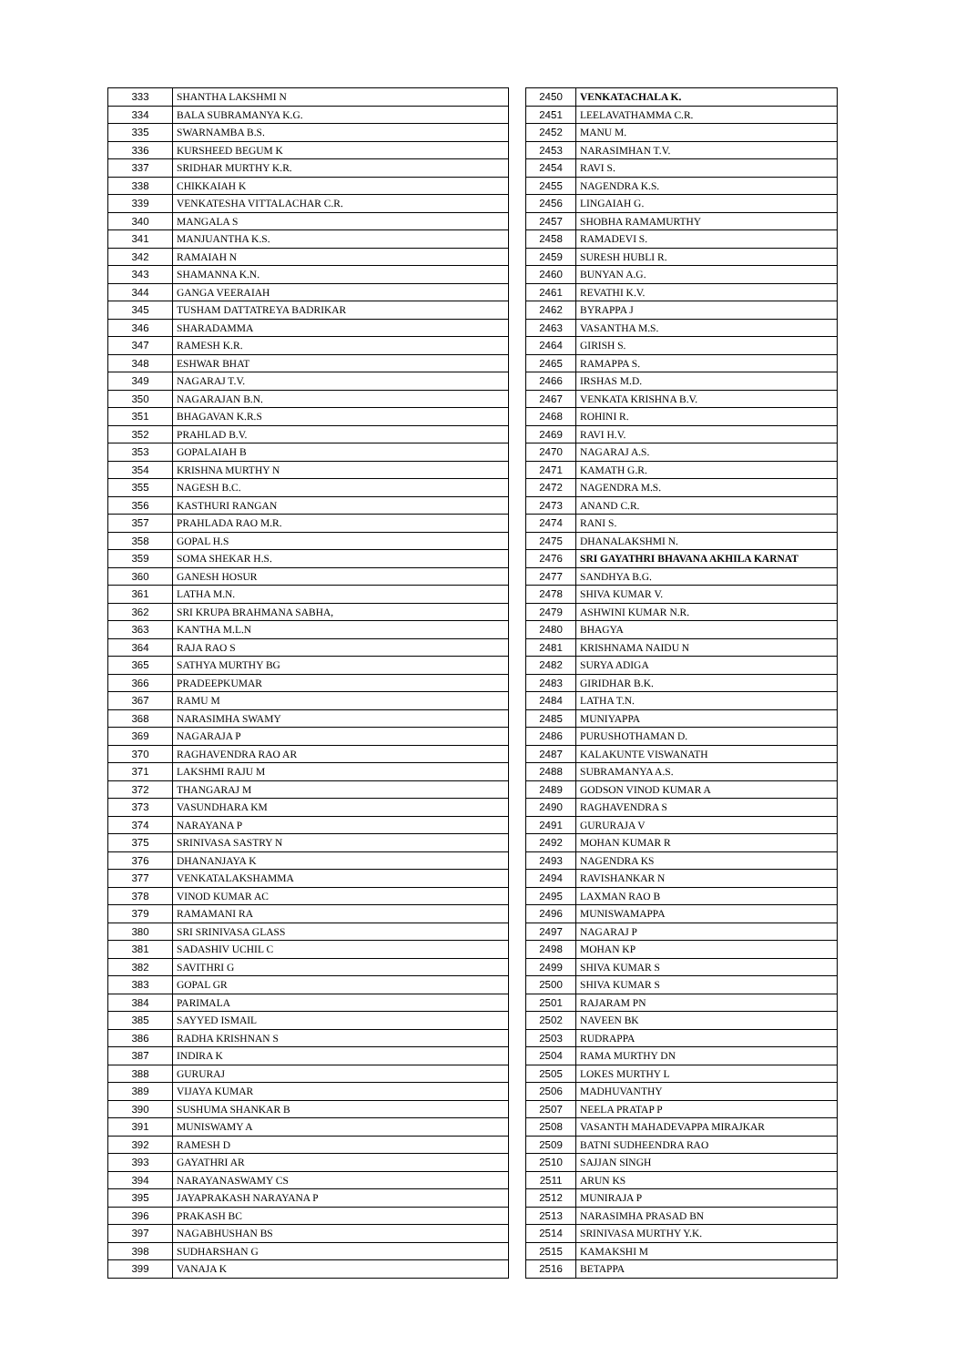| 333 | SHANTHA LAKSHMI N |
| 334 | BALA SUBRAMANYA K.G. |
| 335 | SWARNAMBA B.S. |
| 336 | KURSHEED BEGUM K |
| 337 | SRIDHAR MURTHY K.R. |
| 338 | CHIKKAIAH K |
| 339 | VENKATESHA VITTALACHAR C.R. |
| 340 | MANGALA S |
| 341 | MANJUANTHA K.S. |
| 342 | RAMAIAH N |
| 343 | SHAMANNA K.N. |
| 344 | GANGA VEERAIAH |
| 345 | TUSHAM DATTATREYA BADRIKAR |
| 346 | SHARADAMMA |
| 347 | RAMESH K.R. |
| 348 | ESHWAR BHAT |
| 349 | NAGARAJ T.V. |
| 350 | NAGARAJAN B.N. |
| 351 | BHAGAVAN K.R.S |
| 352 | PRAHLAD B.V. |
| 353 | GOPALAIAH B |
| 354 | KRISHNA MURTHY N |
| 355 | NAGESH B.C. |
| 356 | KASTHURI RANGAN |
| 357 | PRAHLADA RAO M.R. |
| 358 | GOPAL H.S |
| 359 | SOMA SHEKAR H.S. |
| 360 | GANESH HOSUR |
| 361 | LATHA M.N. |
| 362 | SRI KRUPA BRAHMANA SABHA, |
| 363 | KANTHA M.L.N |
| 364 | RAJA RAO S |
| 365 | SATHYA MURTHY BG |
| 366 | PRADEEPKUMAR |
| 367 | RAMU M |
| 368 | NARASIMHA SWAMY |
| 369 | NAGARAJA P |
| 370 | RAGHAVENDRA RAO AR |
| 371 | LAKSHMI RAJU M |
| 372 | THANGARAJ M |
| 373 | VASUNDHARA KM |
| 374 | NARAYANA P |
| 375 | SRINIVASA SASTRY N |
| 376 | DHANANJAYA K |
| 377 | VENKATALAKSHAMMA |
| 378 | VINOD KUMAR AC |
| 379 | RAMAMANI RA |
| 380 | SRI SRINIVASA GLASS |
| 381 | SADASHIV UCHIL C |
| 382 | SAVITHRI G |
| 383 | GOPAL GR |
| 384 | PARIMALA |
| 385 | SAYYED ISMAIL |
| 386 | RADHA KRISHNAN S |
| 387 | INDIRA K |
| 388 | GURURAJ |
| 389 | VIJAYA KUMAR |
| 390 | SUSHUMA SHANKAR B |
| 391 | MUNISWAMY A |
| 392 | RAMESH D |
| 393 | GAYATHRI AR |
| 394 | NARAYANASWAMY CS |
| 395 | JAYAPRAKASH NARAYANA P |
| 396 | PRAKASH BC |
| 397 | NAGABHUSHAN BS |
| 398 | SUDHARSHAN G |
| 399 | VANAJA K |
| 2450 | VENKATACHALA K. |
| 2451 | LEELAVATHAMMA C.R. |
| 2452 | MANU M. |
| 2453 | NARASIMHAN T.V. |
| 2454 | RAVI S. |
| 2455 | NAGENDRA K.S. |
| 2456 | LINGAIAH G. |
| 2457 | SHOBHA RAMAMURTHY |
| 2458 | RAMADEVI S. |
| 2459 | SURESH HUBLI R. |
| 2460 | BUNYAN A.G. |
| 2461 | REVATHI K.V. |
| 2462 | BYRAPPA J |
| 2463 | VASANTHA M.S. |
| 2464 | GIRISH S. |
| 2465 | RAMAPPA S. |
| 2466 | IRSHAS M.D. |
| 2467 | VENKATA KRISHNA B.V. |
| 2468 | ROHINI R. |
| 2469 | RAVI H.V. |
| 2470 | NAGARAJ A.S. |
| 2471 | KAMATH G.R. |
| 2472 | NAGENDRA M.S. |
| 2473 | ANAND C.R. |
| 2474 | RANI S. |
| 2475 | DHANALAKSHMI N. |
| 2476 | SRI GAYATHRI BHAVANA AKHILA KARNAT |
| 2477 | SANDHYA B.G. |
| 2478 | SHIVA KUMAR V. |
| 2479 | ASHWINI KUMAR N.R. |
| 2480 | BHAGYA |
| 2481 | KRISHNAMA NAIDU N |
| 2482 | SURYA ADIGA |
| 2483 | GIRIDHAR B.K. |
| 2484 | LATHA T.N. |
| 2485 | MUNIYAPPA |
| 2486 | PURUSHOTHAMAN D. |
| 2487 | KALAKUNTE VISWANATH |
| 2488 | SUBRAMANYA A.S. |
| 2489 | GODSON VINOD KUMAR A |
| 2490 | RAGHAVENDRA S |
| 2491 | GURURAJA V |
| 2492 | MOHAN KUMAR R |
| 2493 | NAGENDRA KS |
| 2494 | RAVISHANKAR N |
| 2495 | LAXMAN RAO B |
| 2496 | MUNISWAMAPPA |
| 2497 | NAGARAJ P |
| 2498 | MOHAN KP |
| 2499 | SHIVA KUMAR S |
| 2500 | SHIVA KUMAR S |
| 2501 | RAJARAM PN |
| 2502 | NAVEEN BK |
| 2503 | RUDRAPPA |
| 2504 | RAMA MURTHY DN |
| 2505 | LOKES MURTHY L |
| 2506 | MADHUVANTHY |
| 2507 | NEELA PRATAP P |
| 2508 | VASANTH MAHADEVAPPA MIRAJKAR |
| 2509 | BATNI SUDHEENDRA RAO |
| 2510 | SAJJAN SINGH |
| 2511 | ARUN KS |
| 2512 | MUNIRAJA P |
| 2513 | NARASIMHA PRASAD BN |
| 2514 | SRINIVASA MURTHY Y.K. |
| 2515 | KAMAKSHI M |
| 2516 | BETAPPA |